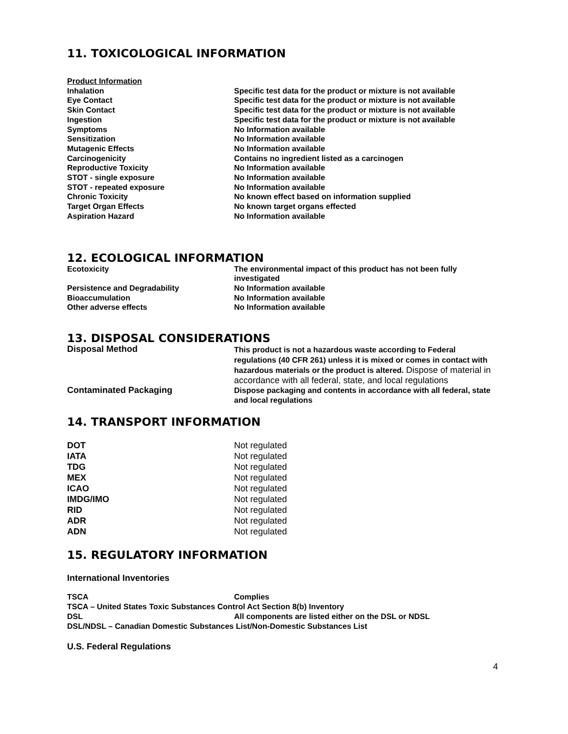11. TOXICOLOGICAL INFORMATION
| Product Information | |
| Inhalation | Specific test data for the product or mixture is not available |
| Eye Contact | Specific test data for the product or mixture is not available |
| Skin Contact | Specific test data for the product or mixture is not available |
| Ingestion | Specific test data for the product or mixture is not available |
| Symptoms | No Information available |
| Sensitization | No Information available |
| Mutagenic Effects | No Information available |
| Carcinogenicity | Contains no ingredient listed as a carcinogen |
| Reproductive Toxicity | No Information available |
| STOT - single exposure | No Information available |
| STOT - repeated exposure | No Information available |
| Chronic Toxicity | No known effect based on information supplied |
| Target Organ Effects | No known target organs effected |
| Aspiration Hazard | No Information available |
12. ECOLOGICAL INFORMATION
| Ecotoxicity | The environmental impact of this product has not been fully investigated |
| Persistence and Degradability | No Information available |
| Bioaccumulation | No Information available |
| Other adverse effects | No Information available |
13. DISPOSAL CONSIDERATIONS
| Disposal Method | This product is not a hazardous waste according to Federal regulations (40 CFR 261) unless it is mixed or comes in contact with hazardous materials or the product is altered. Dispose of material in accordance with all federal, state, and local regulations |
| Contaminated Packaging | Dispose packaging and contents in accordance with all federal, state and local regulations |
14. TRANSPORT INFORMATION
| DOT | Not regulated |
| IATA | Not regulated |
| TDG | Not regulated |
| MEX | Not regulated |
| ICAO | Not regulated |
| IMDG/IMO | Not regulated |
| RID | Not regulated |
| ADR | Not regulated |
| ADN | Not regulated |
15. REGULATORY INFORMATION
International Inventories
| TSCA | Complies |
| TSCA – United States Toxic Substances Control Act Section 8(b) Inventory | |
| DSL | All components are listed either on the DSL or NDSL |
| DSL/NDSL – Canadian Domestic Substances List/Non-Domestic Substances List | |
U.S. Federal Regulations
4